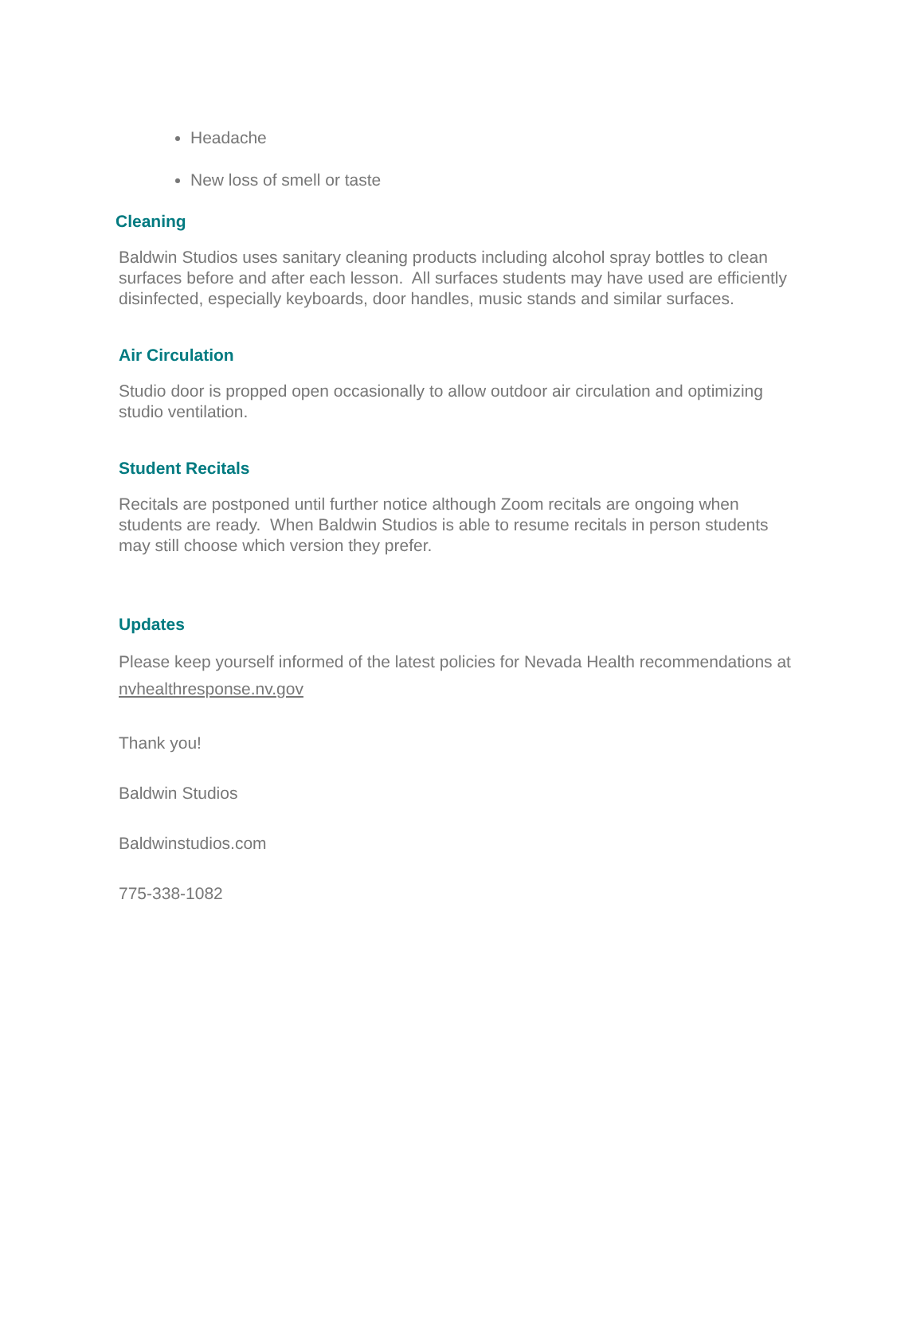Headache
New loss of smell or taste
Cleaning
Baldwin Studios uses sanitary cleaning products including alcohol spray bottles to clean surfaces before and after each lesson. All surfaces students may have used are efficiently disinfected, especially keyboards, door handles, music stands and similar surfaces.
Air Circulation
Studio door is propped open occasionally to allow outdoor air circulation and optimizing studio ventilation.
Student Recitals
Recitals are postponed until further notice although Zoom recitals are ongoing when students are ready. When Baldwin Studios is able to resume recitals in person students may still choose which version they prefer.
Updates
Please keep yourself informed of the latest policies for Nevada Health recommendations at nvhealthresponse.nv.gov
Thank you!
Baldwin Studios
Baldwinstudios.com
775-338-1082